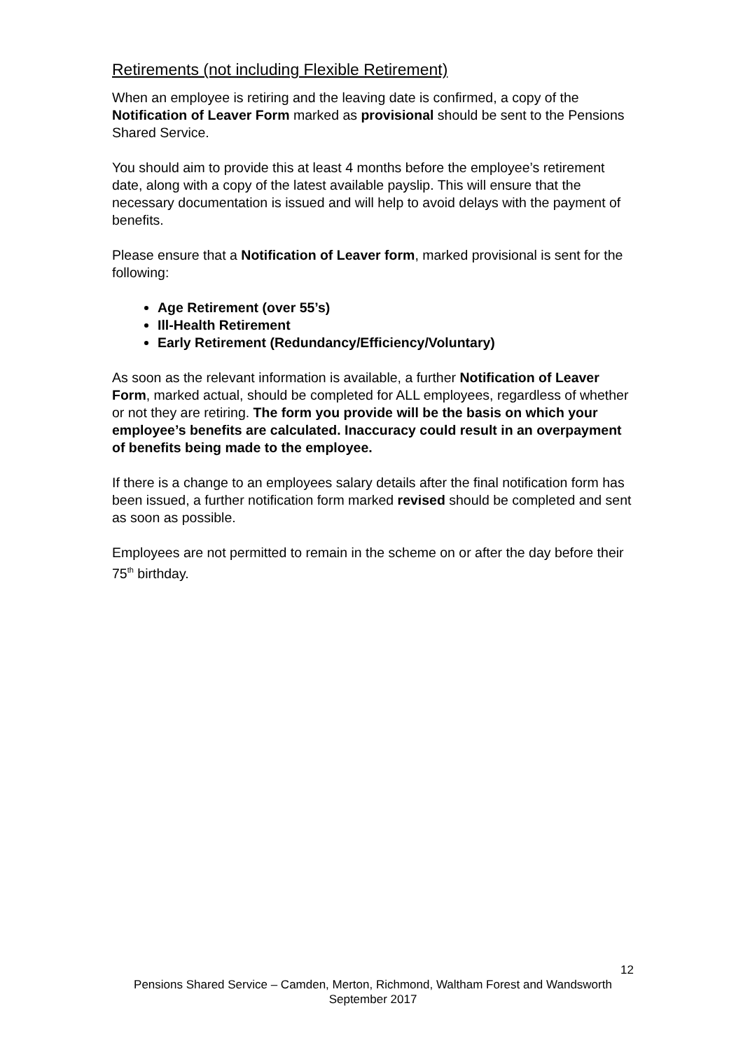Retirements (not including Flexible Retirement)
When an employee is retiring and the leaving date is confirmed, a copy of the Notification of Leaver Form marked as provisional should be sent to the Pensions Shared Service.
You should aim to provide this at least 4 months before the employee’s retirement date, along with a copy of the latest available payslip. This will ensure that the necessary documentation is issued and will help to avoid delays with the payment of benefits.
Please ensure that a Notification of Leaver form, marked provisional is sent for the following:
Age Retirement (over 55’s)
Ill-Health Retirement
Early Retirement (Redundancy/Efficiency/Voluntary)
As soon as the relevant information is available, a further Notification of Leaver Form, marked actual, should be completed for ALL employees, regardless of whether or not they are retiring. The form you provide will be the basis on which your employee’s benefits are calculated. Inaccuracy could result in an overpayment of benefits being made to the employee.
If there is a change to an employees salary details after the final notification form has been issued, a further notification form marked revised should be completed and sent as soon as possible.
Employees are not permitted to remain in the scheme on or after the day before their 75<sup>th</sup> birthday.
12
Pensions Shared Service – Camden, Merton, Richmond, Waltham Forest and Wandsworth
September 2017